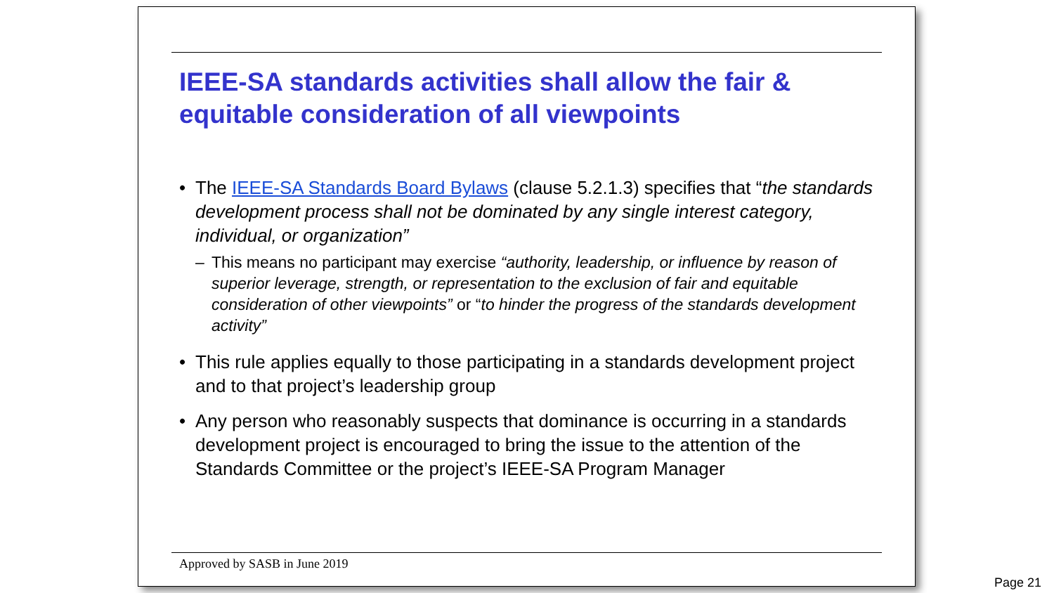IEEE-SA standards activities shall allow the fair & equitable consideration of all viewpoints
• The IEEE-SA Standards Board Bylaws (clause 5.2.1.3) specifies that “the standards development process shall not be dominated by any single interest category, individual, or organization”
– This means no participant may exercise “authority, leadership, or influence by reason of superior leverage, strength, or representation to the exclusion of fair and equitable consideration of other viewpoints” or “to hinder the progress of the standards development activity”
• This rule applies equally to those participating in a standards development project and to that project’s leadership group
• Any person who reasonably suspects that dominance is occurring in a standards development project is encouraged to bring the issue to the attention of the Standards Committee or the project’s IEEE-SA Program Manager
Approved by SASB in June 2019
Page 21